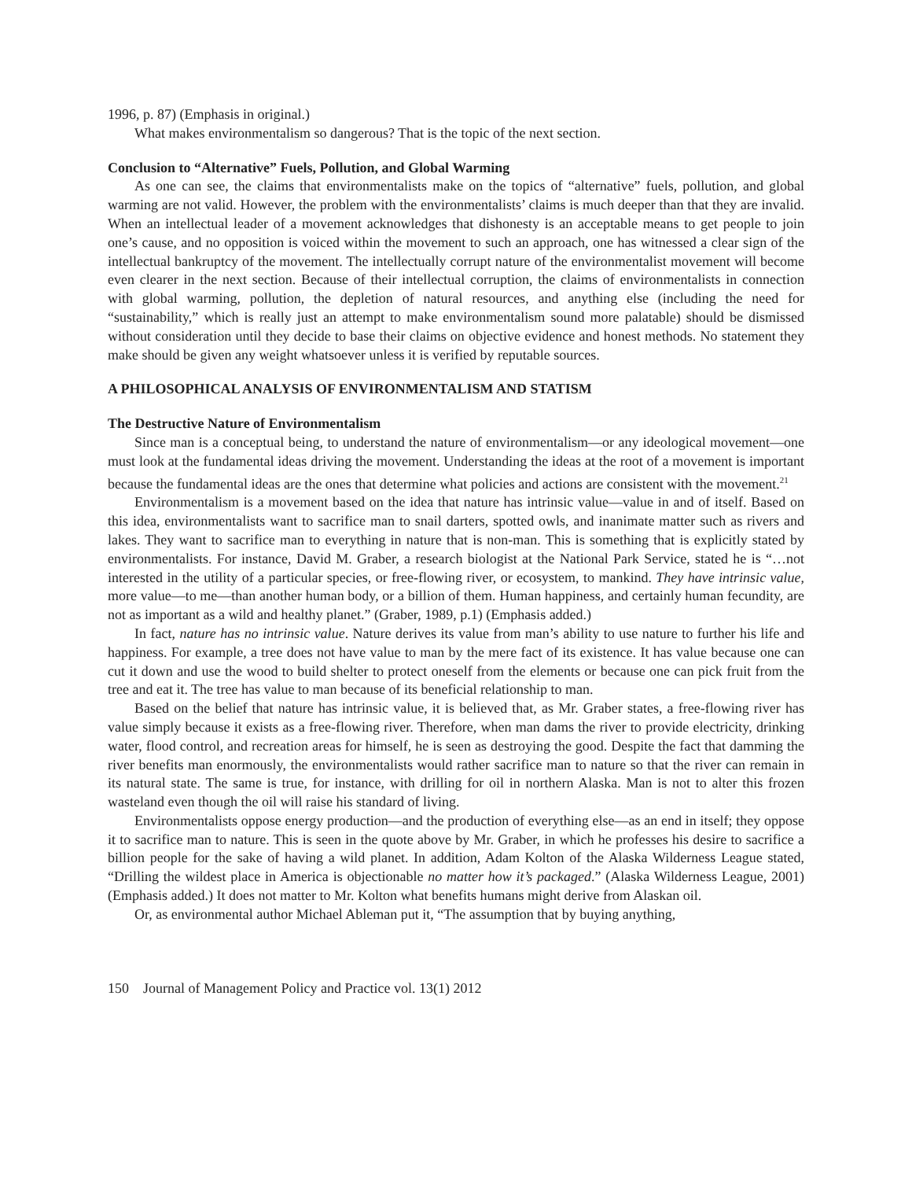1996, p. 87) (Emphasis in original.)
What makes environmentalism so dangerous? That is the topic of the next section.
Conclusion to “Alternative” Fuels, Pollution, and Global Warming
As one can see, the claims that environmentalists make on the topics of “alternative” fuels, pollution, and global warming are not valid. However, the problem with the environmentalists’ claims is much deeper than that they are invalid. When an intellectual leader of a movement acknowledges that dishonesty is an acceptable means to get people to join one’s cause, and no opposition is voiced within the movement to such an approach, one has witnessed a clear sign of the intellectual bankruptcy of the movement. The intellectually corrupt nature of the environmentalist movement will become even clearer in the next section. Because of their intellectual corruption, the claims of environmentalists in connection with global warming, pollution, the depletion of natural resources, and anything else (including the need for “sustainability,” which is really just an attempt to make environmentalism sound more palatable) should be dismissed without consideration until they decide to base their claims on objective evidence and honest methods. No statement they make should be given any weight whatsoever unless it is verified by reputable sources.
A PHILOSOPHICAL ANALYSIS OF ENVIRONMENTALISM AND STATISM
The Destructive Nature of Environmentalism
Since man is a conceptual being, to understand the nature of environmentalism—or any ideological movement—one must look at the fundamental ideas driving the movement. Understanding the ideas at the root of a movement is important because the fundamental ideas are the ones that determine what policies and actions are consistent with the movement.<sup>21</sup>
Environmentalism is a movement based on the idea that nature has intrinsic value—value in and of itself. Based on this idea, environmentalists want to sacrifice man to snail darters, spotted owls, and inanimate matter such as rivers and lakes. They want to sacrifice man to everything in nature that is non-man. This is something that is explicitly stated by environmentalists. For instance, David M. Graber, a research biologist at the National Park Service, stated he is “…not interested in the utility of a particular species, or free-flowing river, or ecosystem, to mankind. They have intrinsic value, more value—to me—than another human body, or a billion of them. Human happiness, and certainly human fecundity, are not as important as a wild and healthy planet.” (Graber, 1989, p.1) (Emphasis added.)
In fact, nature has no intrinsic value. Nature derives its value from man’s ability to use nature to further his life and happiness. For example, a tree does not have value to man by the mere fact of its existence. It has value because one can cut it down and use the wood to build shelter to protect oneself from the elements or because one can pick fruit from the tree and eat it. The tree has value to man because of its beneficial relationship to man.
Based on the belief that nature has intrinsic value, it is believed that, as Mr. Graber states, a free-flowing river has value simply because it exists as a free-flowing river. Therefore, when man dams the river to provide electricity, drinking water, flood control, and recreation areas for himself, he is seen as destroying the good. Despite the fact that damming the river benefits man enormously, the environmentalists would rather sacrifice man to nature so that the river can remain in its natural state. The same is true, for instance, with drilling for oil in northern Alaska. Man is not to alter this frozen wasteland even though the oil will raise his standard of living.
Environmentalists oppose energy production—and the production of everything else—as an end in itself; they oppose it to sacrifice man to nature. This is seen in the quote above by Mr. Graber, in which he professes his desire to sacrifice a billion people for the sake of having a wild planet. In addition, Adam Kolton of the Alaska Wilderness League stated, “Drilling the wildest place in America is objectionable no matter how it’s packaged.” (Alaska Wilderness League, 2001) (Emphasis added.) It does not matter to Mr. Kolton what benefits humans might derive from Alaskan oil.
Or, as environmental author Michael Ableman put it, “The assumption that by buying anything,
150 Journal of Management Policy and Practice vol. 13(1) 2012